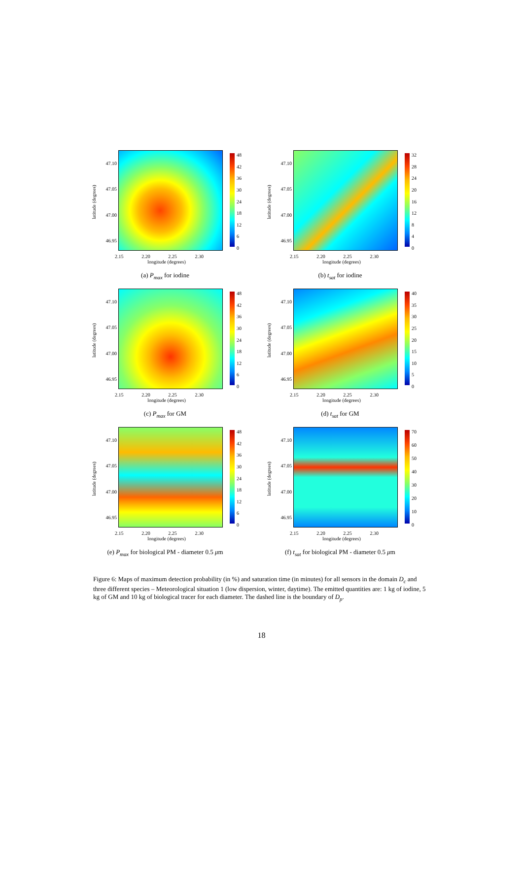latitude (degrees)
47.10
47.05
47.00
46.95
48
42
36
30
24
18
12
6
0
2.15 2.20 2.25 2.30
longitude (degrees)
(a) P<sub>max</sub> for iodine
latitude (degrees)
47.10
47.05
47.00
46.95
32
28
24
20
16
12
8
4
0
2.15 2.20 2.25 2.30
longitude (degrees)
(b) t<sub>sat</sub> for iodine
latitude (degrees)
47.10
47.05
47.00
46.95
48
42
36
30
24
18
12
6
0
2.15 2.20 2.25 2.30
longitude (degrees)
(c) P<sub>max</sub> for GM
latitude (degrees)
47.10
47.05
47.00
46.95
40
35
30
25
20
15
10
5
0
2.15 2.20 2.25 2.30
longitude (degrees)
(d) t<sub>sat</sub> for GM
latitude (degrees)
47.10
47.05
47.00
46.95
48
42
36
30
24
18
12
6
0
2.15 2.20 2.25 2.30
longitude (degrees)
(e) P<sub>max</sub> for biological PM - diameter 0.5 μm
latitude (degrees)
47.10
47.05
47.00
46.95
70
60
50
40
30
20
10
0
2.15 2.20 2.25 2.30
longitude (degrees)
(f) t<sub>sat</sub> for biological PM - diameter 0.5 μm
Figure 6: Maps of maximum detection probability (in %) and saturation time (in minutes) for all sensors in the domain D<sub>c</sub> and three different species – Meteorological situation 1 (low dispersion, winter, daytime). The emitted quantities are: 1 kg of iodine, 5 kg of GM and 10 kg of biological tracer for each diameter. The dashed line is the boundary of D<sub>p</sub>.
18